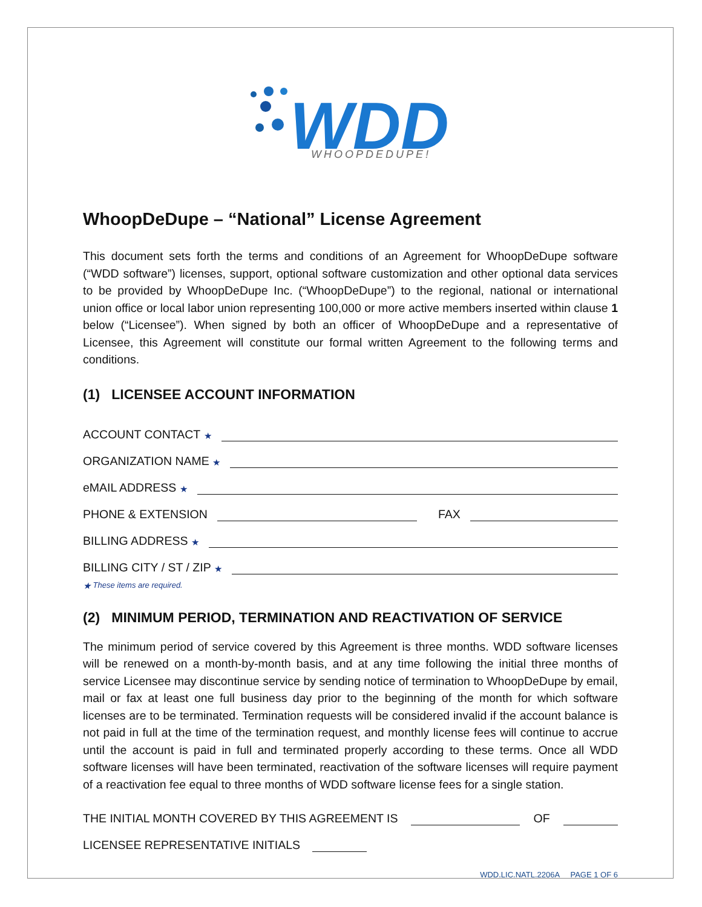WDD
WHOOPDEDUPE!
WhoopDeDupe – “National” License Agreement
This document sets forth the terms and conditions of an Agreement for WhoopDeDupe software (“WDD software”) licenses, support, optional software customization and other optional data services to be provided by WhoopDeDupe Inc. (“WhoopDeDupe”) to the regional, national or international union office or local labor union representing 100,000 or more active members inserted within clause 1 below (“Licensee”). When signed by both an officer of WhoopDeDupe and a representative of Licensee, this Agreement will constitute our formal written Agreement to the following terms and conditions.
(1) LICENSEE ACCOUNT INFORMATION
ACCOUNT CONTACT ★
ORGANIZATION NAME ★
eMAIL ADDRESS ★
PHONE & EXTENSION FAX
BILLING ADDRESS ★
BILLING CITY / ST / ZIP ★
★ These items are required.
(2) MINIMUM PERIOD, TERMINATION AND REACTIVATION OF SERVICE
The minimum period of service covered by this Agreement is three months. WDD software licenses will be renewed on a month-by-month basis, and at any time following the initial three months of service Licensee may discontinue service by sending notice of termination to WhoopDeDupe by email, mail or fax at least one full business day prior to the beginning of the month for which software licenses are to be terminated. Termination requests will be considered invalid if the account balance is not paid in full at the time of the termination request, and monthly license fees will continue to accrue until the account is paid in full and terminated properly according to these terms. Once all WDD software licenses will have been terminated, reactivation of the software licenses will require payment of a reactivation fee equal to three months of WDD software license fees for a single station.
THE INITIAL MONTH COVERED BY THIS AGREEMENT IS OF
LICENSEE REPRESENTATIVE INITIALS
WDD.LIC.NATL.2206A PAGE 1 OF 6